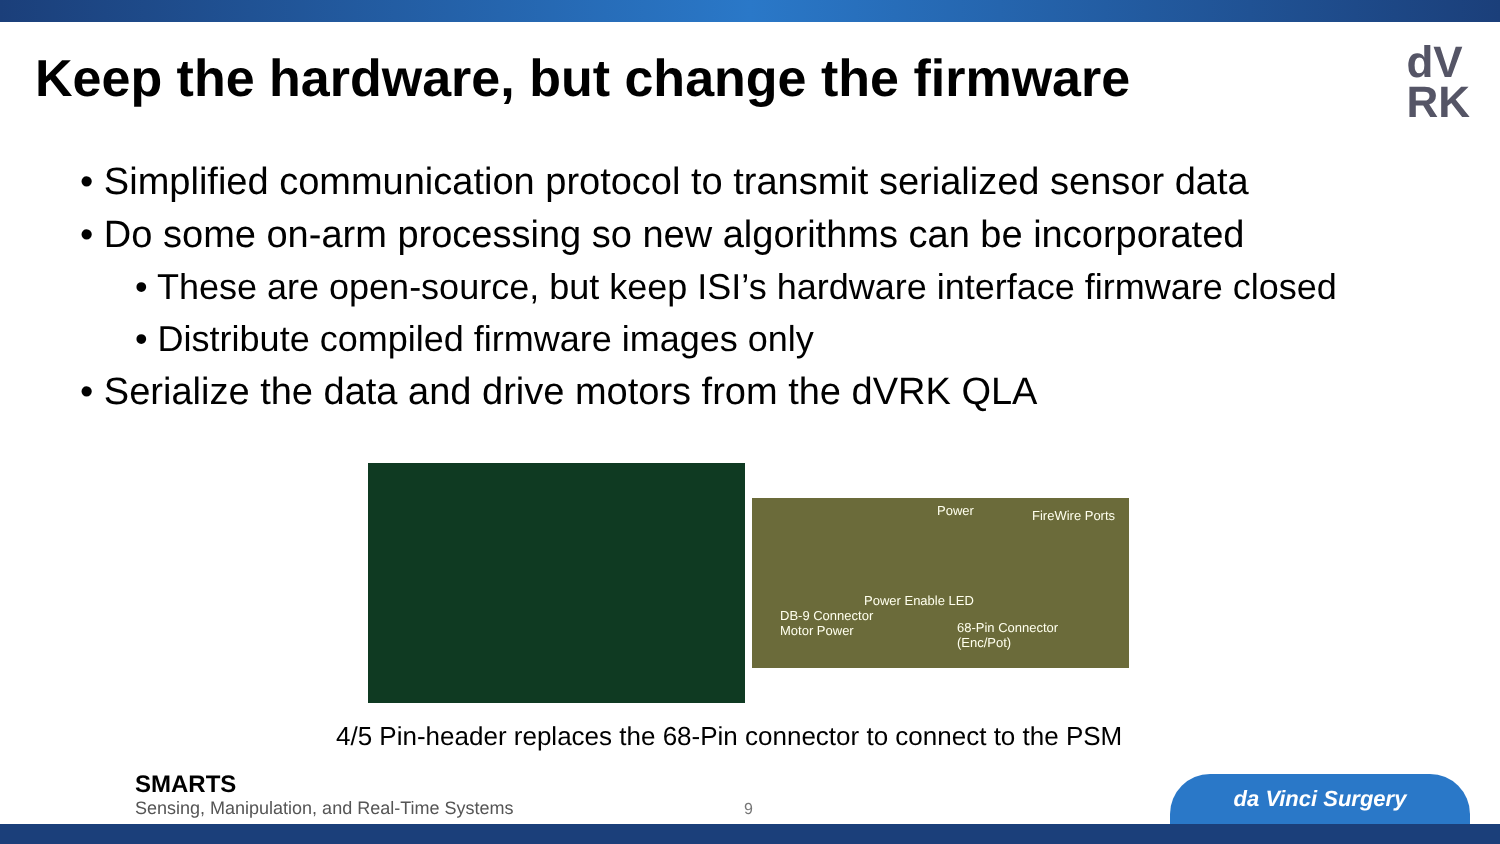Keep the hardware, but change the firmware
dV
RK
• Simplified communication protocol to transmit serialized sensor data
• Do some on-arm processing so new algorithms can be incorporated
• These are open-source, but keep ISI’s hardware interface firmware closed
• Distribute compiled firmware images only
• Serialize the data and drive motors from the dVRK QLA
FireWire Ports Power
Power Enable LED
DB-9 Connector
Motor Power 68-Pin Connector
(Enc/Pot)
4/5 Pin-header replaces the 68-Pin connector to connect to the PSM
SMARTS
Sensing, Manipulation, and Real-Time Systems
9 da Vinci Surgery